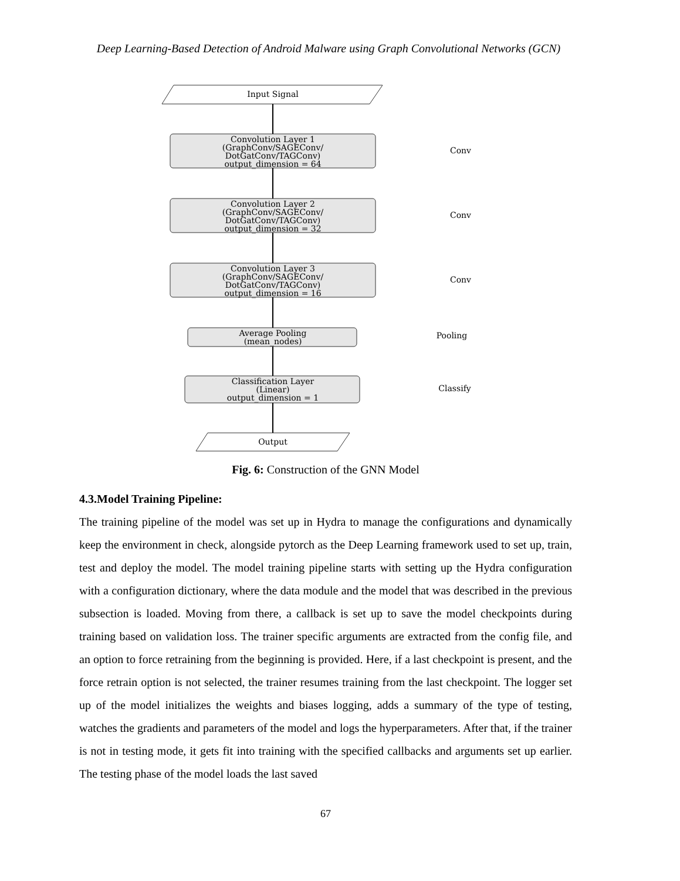Deep Learning-Based Detection of Android Malware using Graph Convolutional Networks (GCN)
Input Signal
Convolution Layer 1
(GraphConv/SAGEConv/
DotGatConv/TAGConv)
output_dimension = 64
Convolution Layer 2
(GraphConv/SAGEConv/
DotGatConv/TAGConv)
output_dimension = 32
Convolution Layer 3
(GraphConv/SAGEConv/
DotGatConv/TAGConv)
output_dimension = 16
Average Pooling
(mean_nodes)
Classification Layer
(Linear)
output_dimension = 1
Output
Conv
Conv
Conv
Pooling
Classify
Fig. 6: Construction of the GNN Model
4.3.Model Training Pipeline:
The training pipeline of the model was set up in Hydra to manage the configurations and dynamically keep the environment in check, alongside pytorch as the Deep Learning framework used to set up, train, test and deploy the model. The model training pipeline starts with setting up the Hydra configuration with a configuration dictionary, where the data module and the model that was described in the previous subsection is loaded. Moving from there, a callback is set up to save the model checkpoints during training based on validation loss. The trainer specific arguments are extracted from the config file, and an option to force retraining from the beginning is provided. Here, if a last checkpoint is present, and the force retrain option is not selected, the trainer resumes training from the last checkpoint. The logger set up of the model initializes the weights and biases logging, adds a summary of the type of testing, watches the gradients and parameters of the model and logs the hyperparameters. After that, if the trainer is not in testing mode, it gets fit into training with the specified callbacks and arguments set up earlier. The testing phase of the model loads the last saved
67